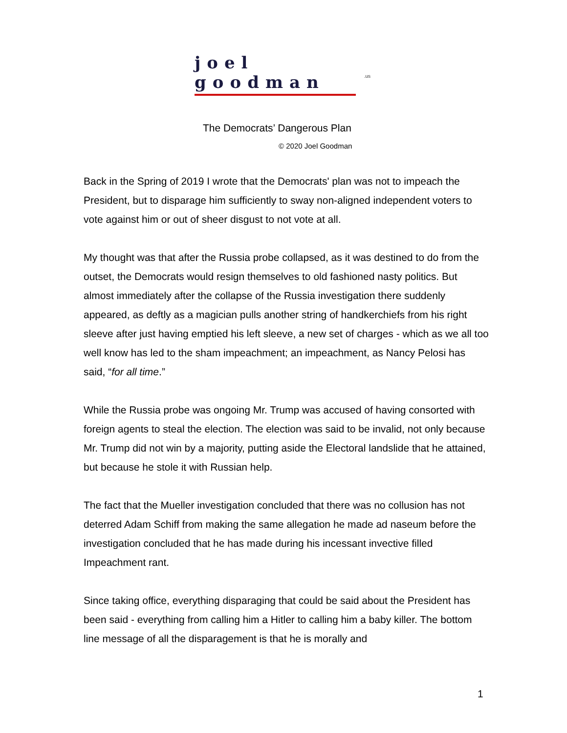joel goodman
.us
The Democrats’ Dangerous Plan
© 2020 Joel Goodman
Back in the Spring of 2019 I wrote that the Democrats' plan was not to impeach the President, but to disparage him sufficiently to sway non-aligned independent voters to vote against him or out of sheer disgust to not vote at all.
My thought was that after the Russia probe collapsed, as it was destined to do from the outset, the Democrats would resign themselves to old fashioned nasty politics. But almost immediately after the collapse of the Russia investigation there suddenly appeared, as deftly as a magician pulls another string of handkerchiefs from his right sleeve after just having emptied his left sleeve, a new set of charges - which as we all too well know has led to the sham impeachment; an impeachment, as Nancy Pelosi has said, “for all time.”
While the Russia probe was ongoing Mr. Trump was accused of having consorted with foreign agents to steal the election. The election was said to be invalid, not only because Mr. Trump did not win by a majority, putting aside the Electoral landslide that he attained, but because he stole it with Russian help.
The fact that the Mueller investigation concluded that there was no collusion has not deterred Adam Schiff from making the same allegation he made ad naseum before the investigation concluded that he has made during his incessant invective filled Impeachment rant.
Since taking office, everything disparaging that could be said about the President has been said - everything from calling him a Hitler to calling him a baby killer. The bottom line message of all the disparagement is that he is morally and
1